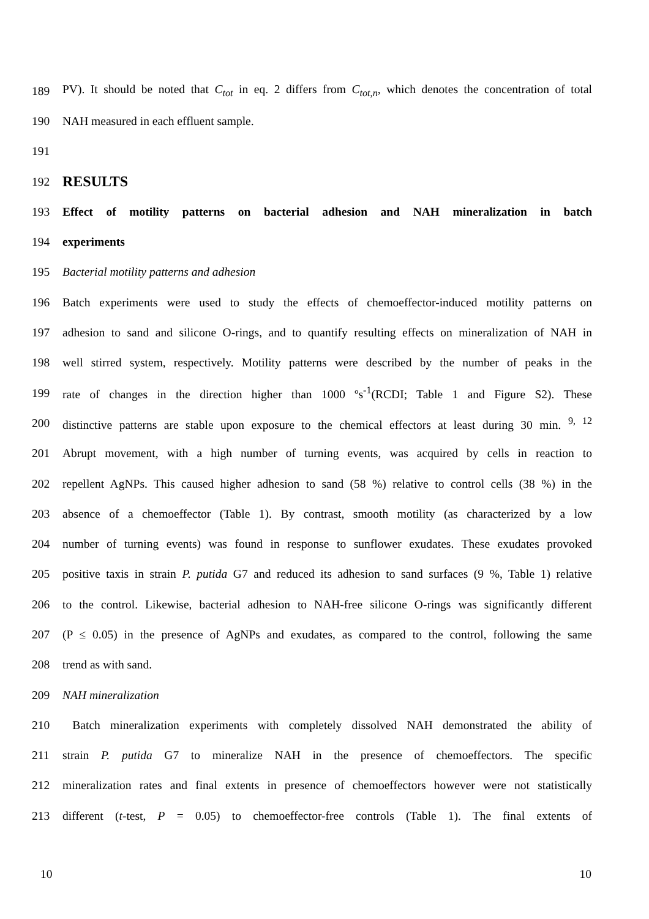189 PV). It should be noted that C<sub>tot</sub> in eq. 2 differs from C<sub>tot,n</sub>, which denotes the concentration of total
190 NAH measured in each effluent sample.
191
192 RESULTS
193 Effect of motility patterns on bacterial adhesion and NAH mineralization in batch
194 experiments
195 Bacterial motility patterns and adhesion
196 Batch experiments were used to study the effects of chemoeffector-induced motility patterns on
197 adhesion to sand and silicone O-rings, and to quantify resulting effects on mineralization of NAH in
198 well stirred system, respectively. Motility patterns were described by the number of peaks in the
199 rate of changes in the direction higher than 1000 ºs<sup>-1</sup>(RCDI; Table 1 and Figure S2). These
200 distinctive patterns are stable upon exposure to the chemical effectors at least during 30 min. <sup>9, 12</sup>
201 Abrupt movement, with a high number of turning events, was acquired by cells in reaction to
202 repellent AgNPs. This caused higher adhesion to sand (58 %) relative to control cells (38 %) in the
203 absence of a chemoeffector (Table 1). By contrast, smooth motility (as characterized by a low
204 number of turning events) was found in response to sunflower exudates. These exudates provoked
205 positive taxis in strain P. putida G7 and reduced its adhesion to sand surfaces (9 %, Table 1) relative
206 to the control. Likewise, bacterial adhesion to NAH-free silicone O-rings was significantly different
207 (P ≤ 0.05) in the presence of AgNPs and exudates, as compared to the control, following the same
208 trend as with sand.
209 NAH mineralization
210 Batch mineralization experiments with completely dissolved NAH demonstrated the ability of
211 strain P. putida G7 to mineralize NAH in the presence of chemoeffectors. The specific
212 mineralization rates and final extents in presence of chemoeffectors however were not statistically
213 different (t-test, P = 0.05) to chemoeffector-free controls (Table 1). The final extents of
10 10